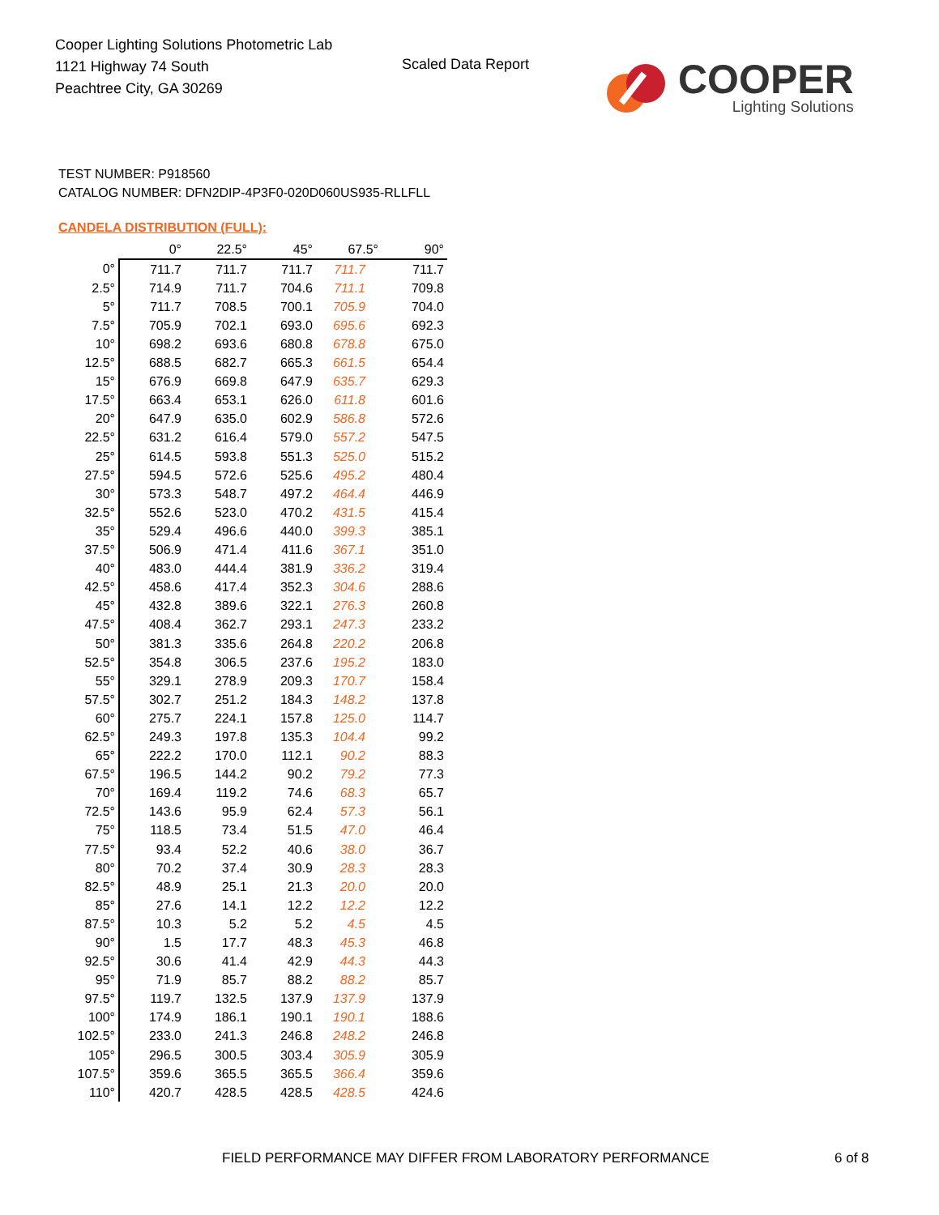Cooper Lighting Solutions Photometric Lab
1121 Highway 74 South
Peachtree City, GA 30269
Scaled Data Report
COOPER
Lighting Solutions
TEST NUMBER: P918560
CATALOG NUMBER: DFN2DIP-4P3F0-020D060US935-RLLFLL
CANDELA DISTRIBUTION (FULL):
| | 0° | 22.5° | 45° | 67.5° | 90° |
| --- | --- | --- | --- | --- | --- |
| 0° | 711.7 | 711.7 | 711.7 | 711.7 | 711.7 |
| 2.5° | 714.9 | 711.7 | 704.6 | 711.1 | 709.8 |
| 5° | 711.7 | 708.5 | 700.1 | 705.9 | 704.0 |
| 7.5° | 705.9 | 702.1 | 693.0 | 695.6 | 692.3 |
| 10° | 698.2 | 693.6 | 680.8 | 678.8 | 675.0 |
| 12.5° | 688.5 | 682.7 | 665.3 | 661.5 | 654.4 |
| 15° | 676.9 | 669.8 | 647.9 | 635.7 | 629.3 |
| 17.5° | 663.4 | 653.1 | 626.0 | 611.8 | 601.6 |
| 20° | 647.9 | 635.0 | 602.9 | 586.8 | 572.6 |
| 22.5° | 631.2 | 616.4 | 579.0 | 557.2 | 547.5 |
| 25° | 614.5 | 593.8 | 551.3 | 525.0 | 515.2 |
| 27.5° | 594.5 | 572.6 | 525.6 | 495.2 | 480.4 |
| 30° | 573.3 | 548.7 | 497.2 | 464.4 | 446.9 |
| 32.5° | 552.6 | 523.0 | 470.2 | 431.5 | 415.4 |
| 35° | 529.4 | 496.6 | 440.0 | 399.3 | 385.1 |
| 37.5° | 506.9 | 471.4 | 411.6 | 367.1 | 351.0 |
| 40° | 483.0 | 444.4 | 381.9 | 336.2 | 319.4 |
| 42.5° | 458.6 | 417.4 | 352.3 | 304.6 | 288.6 |
| 45° | 432.8 | 389.6 | 322.1 | 276.3 | 260.8 |
| 47.5° | 408.4 | 362.7 | 293.1 | 247.3 | 233.2 |
| 50° | 381.3 | 335.6 | 264.8 | 220.2 | 206.8 |
| 52.5° | 354.8 | 306.5 | 237.6 | 195.2 | 183.0 |
| 55° | 329.1 | 278.9 | 209.3 | 170.7 | 158.4 |
| 57.5° | 302.7 | 251.2 | 184.3 | 148.2 | 137.8 |
| 60° | 275.7 | 224.1 | 157.8 | 125.0 | 114.7 |
| 62.5° | 249.3 | 197.8 | 135.3 | 104.4 | 99.2 |
| 65° | 222.2 | 170.0 | 112.1 | 90.2 | 88.3 |
| 67.5° | 196.5 | 144.2 | 90.2 | 79.2 | 77.3 |
| 70° | 169.4 | 119.2 | 74.6 | 68.3 | 65.7 |
| 72.5° | 143.6 | 95.9 | 62.4 | 57.3 | 56.1 |
| 75° | 118.5 | 73.4 | 51.5 | 47.0 | 46.4 |
| 77.5° | 93.4 | 52.2 | 40.6 | 38.0 | 36.7 |
| 80° | 70.2 | 37.4 | 30.9 | 28.3 | 28.3 |
| 82.5° | 48.9 | 25.1 | 21.3 | 20.0 | 20.0 |
| 85° | 27.6 | 14.1 | 12.2 | 12.2 | 12.2 |
| 87.5° | 10.3 | 5.2 | 5.2 | 4.5 | 4.5 |
| 90° | 1.5 | 17.7 | 48.3 | 45.3 | 46.8 |
| 92.5° | 30.6 | 41.4 | 42.9 | 44.3 | 44.3 |
| 95° | 71.9 | 85.7 | 88.2 | 88.2 | 85.7 |
| 97.5° | 119.7 | 132.5 | 137.9 | 137.9 | 137.9 |
| 100° | 174.9 | 186.1 | 190.1 | 190.1 | 188.6 |
| 102.5° | 233.0 | 241.3 | 246.8 | 248.2 | 246.8 |
| 105° | 296.5 | 300.5 | 303.4 | 305.9 | 305.9 |
| 107.5° | 359.6 | 365.5 | 365.5 | 366.4 | 359.6 |
| 110° | 420.7 | 428.5 | 428.5 | 428.5 | 424.6 |
FIELD PERFORMANCE MAY DIFFER FROM LABORATORY PERFORMANCE
6 of 8